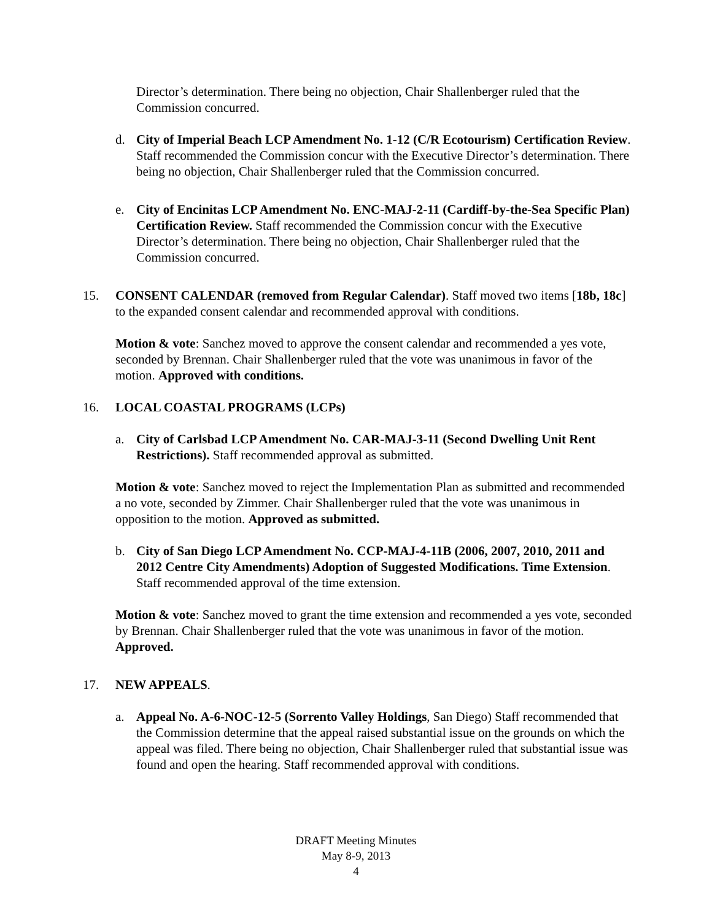Director’s determination. There being no objection, Chair Shallenberger ruled that the Commission concurred.
d. City of Imperial Beach LCP Amendment No. 1-12 (C/R Ecotourism) Certification Review. Staff recommended the Commission concur with the Executive Director’s determination. There being no objection, Chair Shallenberger ruled that the Commission concurred.
e. City of Encinitas LCP Amendment No. ENC-MAJ-2-11 (Cardiff-by-the-Sea Specific Plan) Certification Review. Staff recommended the Commission concur with the Executive Director’s determination. There being no objection, Chair Shallenberger ruled that the Commission concurred.
15. CONSENT CALENDAR (removed from Regular Calendar). Staff moved two items [18b, 18c] to the expanded consent calendar and recommended approval with conditions.
Motion & vote: Sanchez moved to approve the consent calendar and recommended a yes vote, seconded by Brennan. Chair Shallenberger ruled that the vote was unanimous in favor of the motion. Approved with conditions.
16. LOCAL COASTAL PROGRAMS (LCPs)
a. City of Carlsbad LCP Amendment No. CAR-MAJ-3-11 (Second Dwelling Unit Rent Restrictions). Staff recommended approval as submitted.
Motion & vote: Sanchez moved to reject the Implementation Plan as submitted and recommended a no vote, seconded by Zimmer. Chair Shallenberger ruled that the vote was unanimous in opposition to the motion. Approved as submitted.
b. City of San Diego LCP Amendment No. CCP-MAJ-4-11B (2006, 2007, 2010, 2011 and 2012 Centre City Amendments) Adoption of Suggested Modifications. Time Extension. Staff recommended approval of the time extension.
Motion & vote: Sanchez moved to grant the time extension and recommended a yes vote, seconded by Brennan. Chair Shallenberger ruled that the vote was unanimous in favor of the motion. Approved.
17. NEW APPEALS.
a. Appeal No. A-6-NOC-12-5 (Sorrento Valley Holdings, San Diego) Staff recommended that the Commission determine that the appeal raised substantial issue on the grounds on which the appeal was filed. There being no objection, Chair Shallenberger ruled that substantial issue was found and open the hearing. Staff recommended approval with conditions.
DRAFT Meeting Minutes
May 8-9, 2013
4